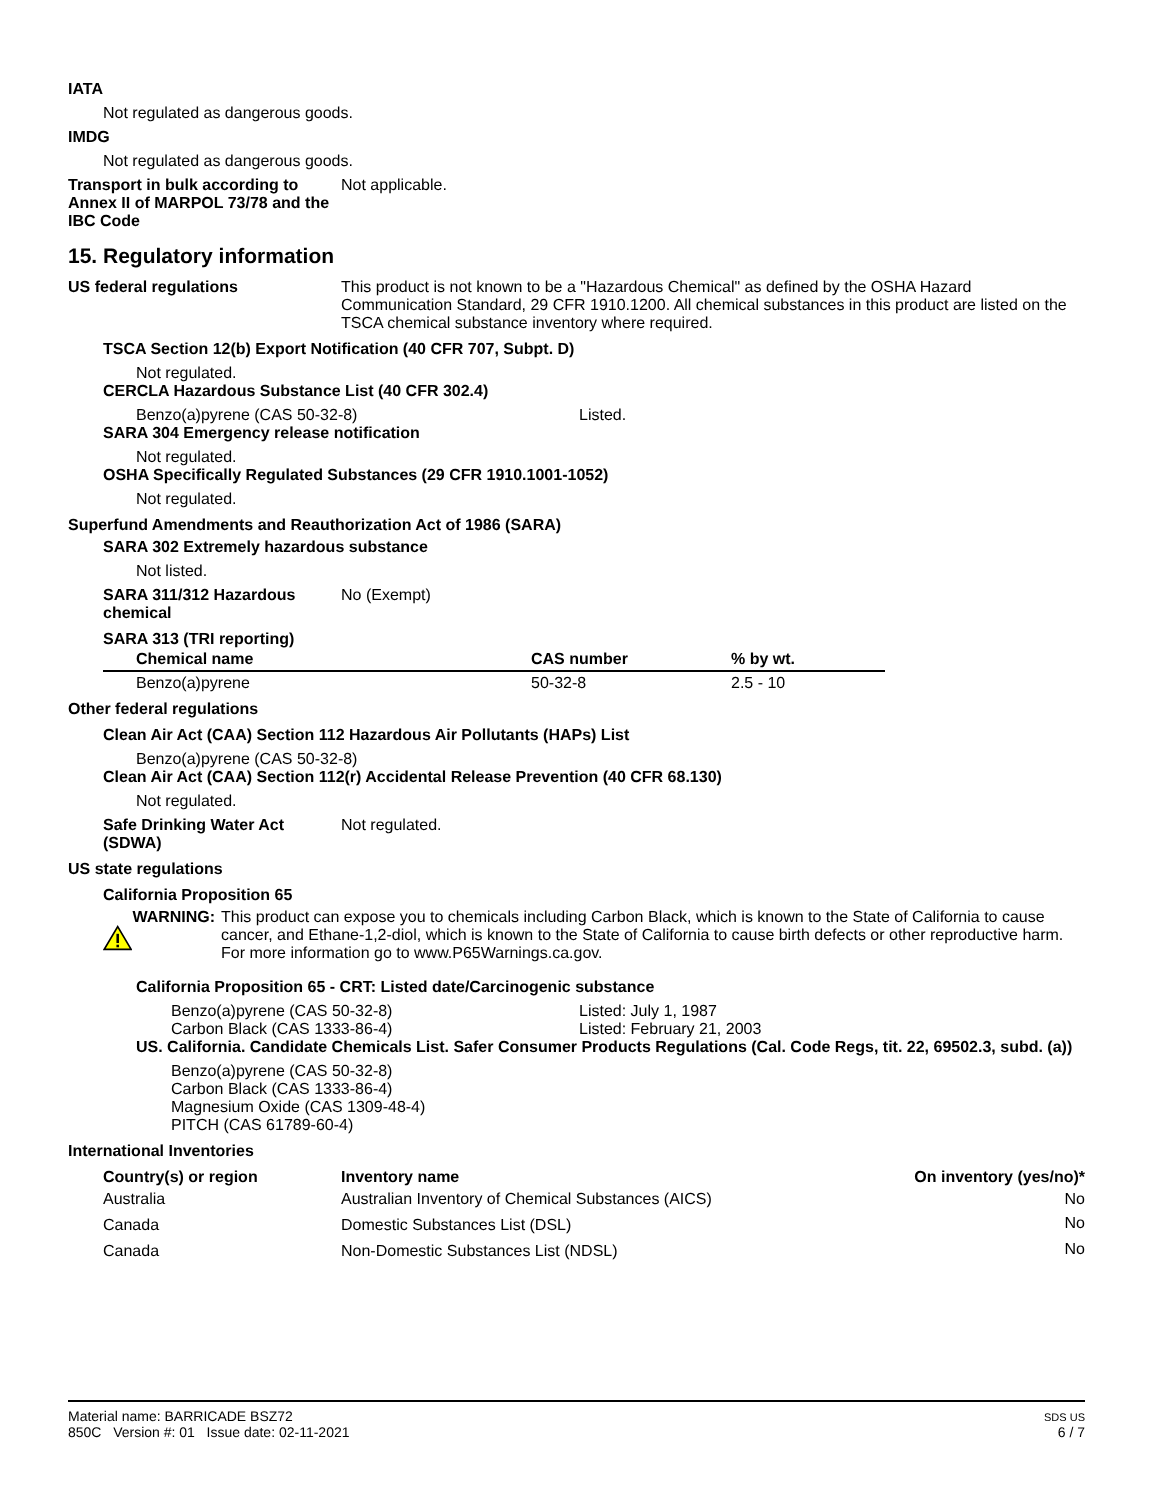IATA
Not regulated as dangerous goods.
IMDG
Not regulated as dangerous goods.
Transport in bulk according to Annex II of MARPOL 73/78 and the IBC Code
Not applicable.
15. Regulatory information
US federal regulations This product is not known to be a "Hazardous Chemical" as defined by the OSHA Hazard Communication Standard, 29 CFR 1910.1200. All chemical substances in this product are listed on the TSCA chemical substance inventory where required.
TSCA Section 12(b) Export Notification (40 CFR 707, Subpt. D)
Not regulated.
CERCLA Hazardous Substance List (40 CFR 302.4)
Benzo(a)pyrene (CAS 50-32-8) Listed.
SARA 304 Emergency release notification
Not regulated.
OSHA Specifically Regulated Substances (29 CFR 1910.1001-1052)
Not regulated.
Superfund Amendments and Reauthorization Act of 1986 (SARA)
SARA 302 Extremely hazardous substance
Not listed.
SARA 311/312 Hazardous chemical
No (Exempt)
SARA 313 (TRI reporting)
| Chemical name | CAS number | % by wt. |
| --- | --- | --- |
| Benzo(a)pyrene | 50-32-8 | 2.5 - 10 |
Other federal regulations
Clean Air Act (CAA) Section 112 Hazardous Air Pollutants (HAPs) List
Benzo(a)pyrene (CAS 50-32-8)
Clean Air Act (CAA) Section 112(r) Accidental Release Prevention (40 CFR 68.130)
Not regulated.
Safe Drinking Water Act (SDWA)
Not regulated.
US state regulations
California Proposition 65
WARNING: This product can expose you to chemicals including Carbon Black, which is known to the State of California to cause cancer, and Ethane-1,2-diol, which is known to the State of California to cause birth defects or other reproductive harm. For more information go to www.P65Warnings.ca.gov.
California Proposition 65 - CRT: Listed date/Carcinogenic substance
Benzo(a)pyrene (CAS 50-32-8) Listed: July 1, 1987
Carbon Black (CAS 1333-86-4) Listed: February 21, 2003
US. California. Candidate Chemicals List. Safer Consumer Products Regulations (Cal. Code Regs, tit. 22, 69502.3, subd. (a))
Benzo(a)pyrene (CAS 50-32-8)
Carbon Black (CAS 1333-86-4)
Magnesium Oxide (CAS 1309-48-4)
PITCH (CAS 61789-60-4)
International Inventories
| Country(s) or region | Inventory name | On inventory (yes/no)* |
| --- | --- | --- |
| Australia | Australian Inventory of Chemical Substances (AICS) | No |
| Canada | Domestic Substances List (DSL) | No |
| Canada | Non-Domestic Substances List (NDSL) | No |
Material name: BARRICADE BSZ72
850C Version #: 01 Issue date: 02-11-2021
SDS US
6 / 7